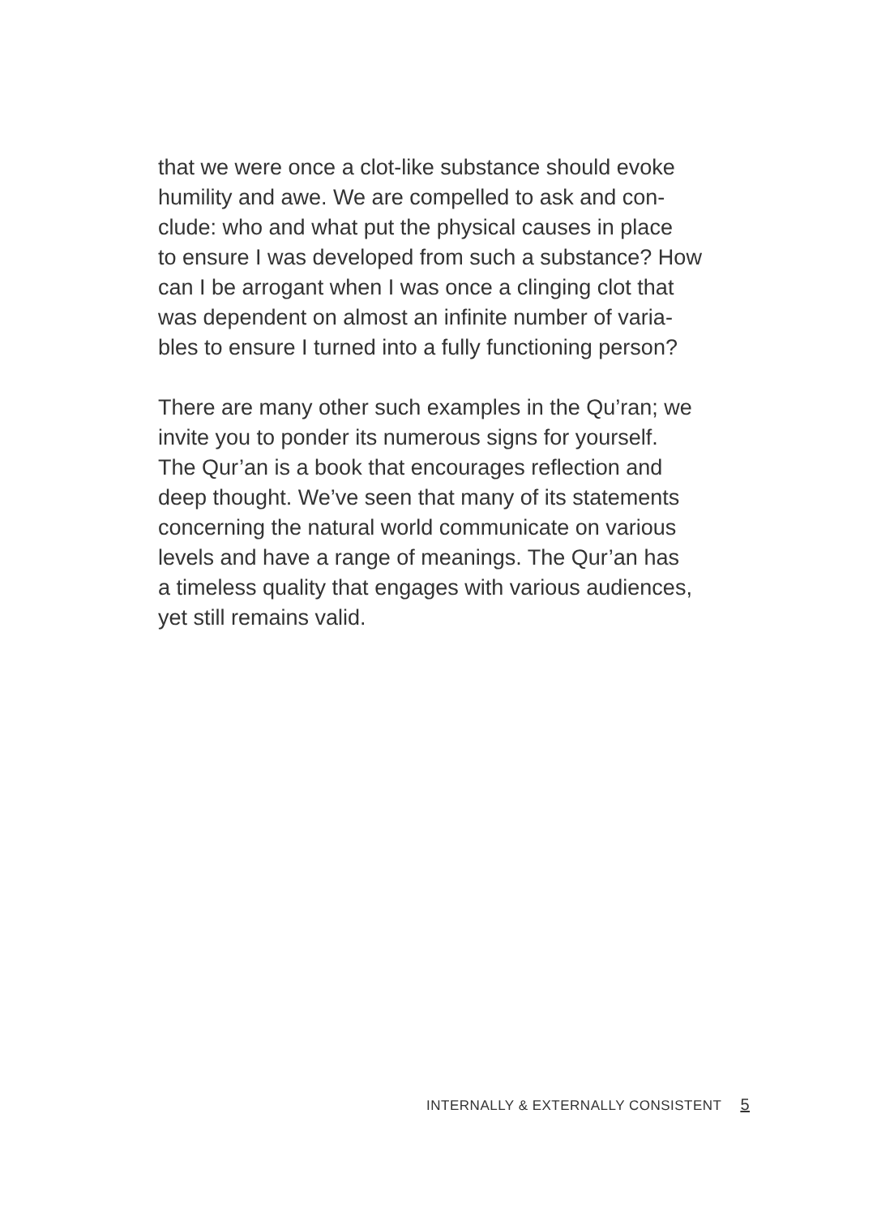that we were once a clot-like substance should evoke
humility and awe. We are compelled to ask and con-
clude: who and what put the physical causes in place
to ensure I was developed from such a substance? How
can I be arrogant when I was once a clinging clot that
was dependent on almost an infinite number of varia-
bles to ensure I turned into a fully functioning person?
There are many other such examples in the Qu’ran; we
invite you to ponder its numerous signs for yourself.
The Qur’an is a book that encourages reflection and
deep thought. We’ve seen that many of its statements
concerning the natural world communicate on various
levels and have a range of meanings. The Qur’an has
a timeless quality that engages with various audiences,
yet still remains valid.
INTERNALLY & EXTERNALLY CONSISTENT 5